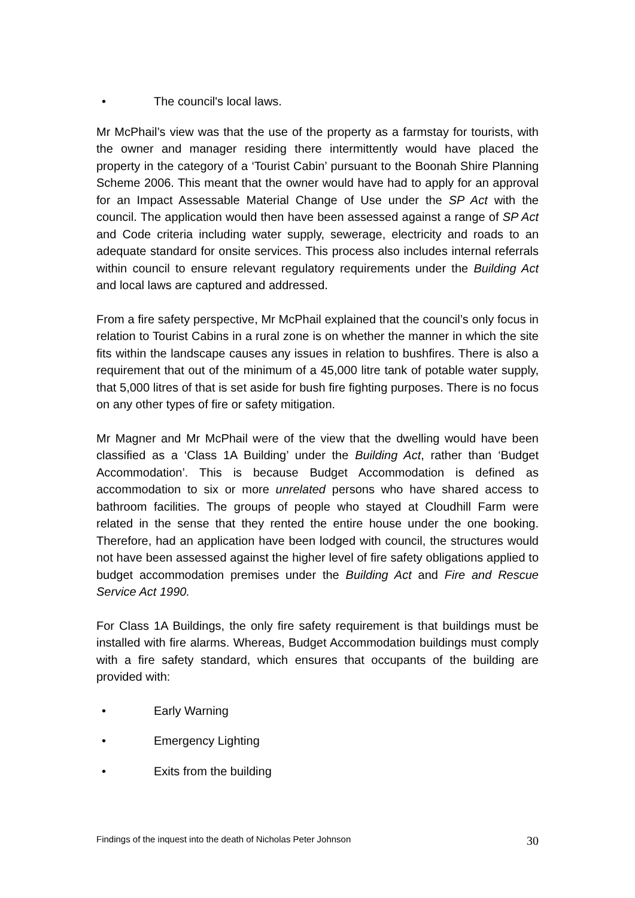• The council's local laws.
Mr McPhail’s view was that the use of the property as a farmstay for tourists, with the owner and manager residing there intermittently would have placed the property in the category of a ‘Tourist Cabin’ pursuant to the Boonah Shire Planning Scheme 2006. This meant that the owner would have had to apply for an approval for an Impact Assessable Material Change of Use under the SP Act with the council. The application would then have been assessed against a range of SP Act and Code criteria including water supply, sewerage, electricity and roads to an adequate standard for onsite services. This process also includes internal referrals within council to ensure relevant regulatory requirements under the Building Act and local laws are captured and addressed.
From a fire safety perspective, Mr McPhail explained that the council’s only focus in relation to Tourist Cabins in a rural zone is on whether the manner in which the site fits within the landscape causes any issues in relation to bushfires. There is also a requirement that out of the minimum of a 45,000 litre tank of potable water supply, that 5,000 litres of that is set aside for bush fire fighting purposes. There is no focus on any other types of fire or safety mitigation.
Mr Magner and Mr McPhail were of the view that the dwelling would have been classified as a ‘Class 1A Building’ under the Building Act, rather than ‘Budget Accommodation’. This is because Budget Accommodation is defined as accommodation to six or more unrelated persons who have shared access to bathroom facilities. The groups of people who stayed at Cloudhill Farm were related in the sense that they rented the entire house under the one booking. Therefore, had an application have been lodged with council, the structures would not have been assessed against the higher level of fire safety obligations applied to budget accommodation premises under the Building Act and Fire and Rescue Service Act 1990.
For Class 1A Buildings, the only fire safety requirement is that buildings must be installed with fire alarms. Whereas, Budget Accommodation buildings must comply with a fire safety standard, which ensures that occupants of the building are provided with:
• Early Warning
• Emergency Lighting
• Exits from the building
Findings of the inquest into the death of Nicholas Peter Johnson 30